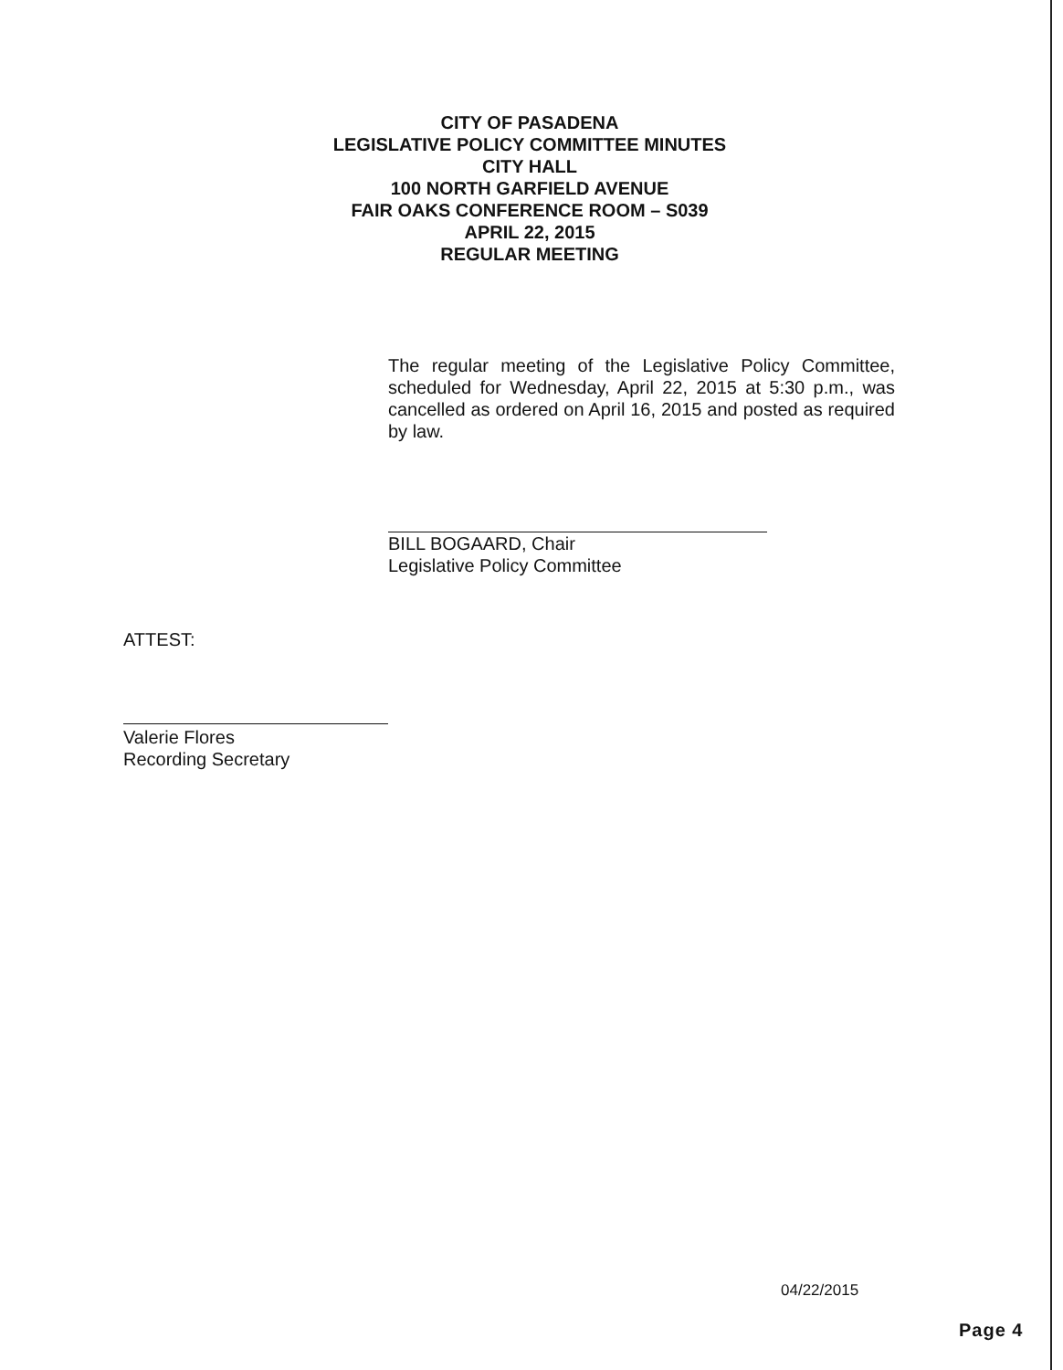CITY OF PASADENA
LEGISLATIVE POLICY COMMITTEE MINUTES
CITY HALL
100 NORTH GARFIELD AVENUE
FAIR OAKS CONFERENCE ROOM – S039
APRIL 22, 2015
REGULAR MEETING
The regular meeting of the Legislative Policy Committee, scheduled for Wednesday, April 22, 2015 at 5:30 p.m., was cancelled as ordered on April 16, 2015 and posted as required by law.
BILL BOGAARD, Chair
Legislative Policy Committee
ATTEST:
Valerie Flores
Recording Secretary
04/22/2015
Page 4